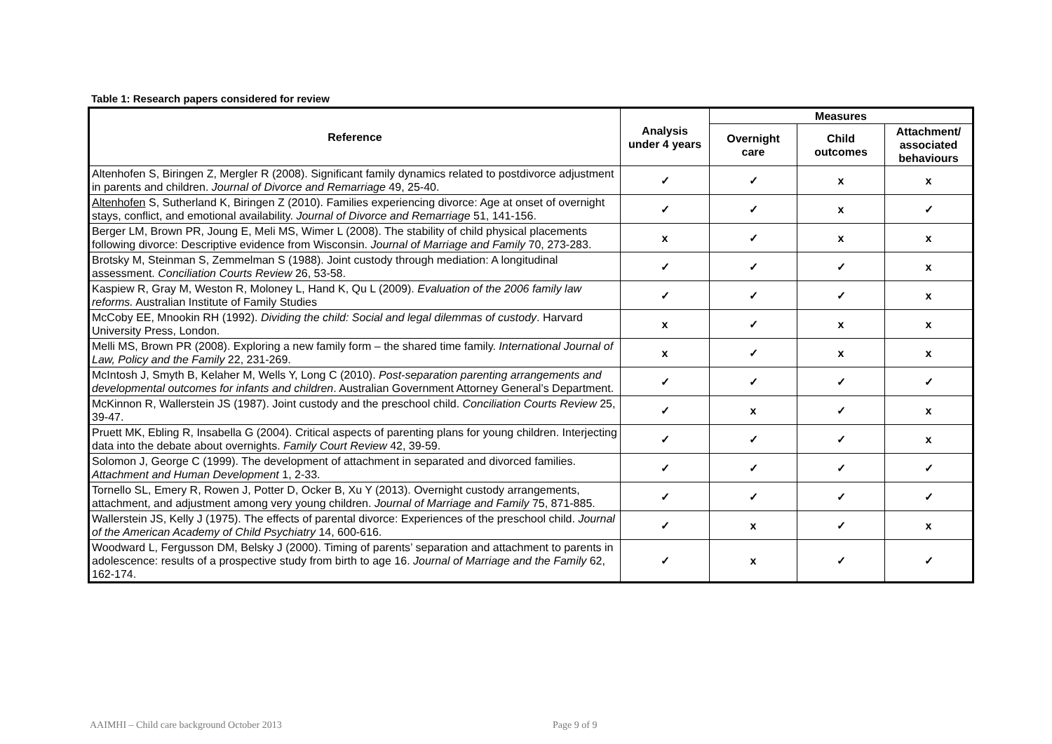Table 1: Research papers considered for review
| Reference | Analysis under 4 years | Measures | | |
| --- | --- | --- | --- | --- |
| | | Overnight care | Child outcomes | Attachment/ associated behaviours |
| Altenhofen S, Biringen Z, Mergler R (2008). Significant family dynamics related to postdivorce adjustment in parents and children. Journal of Divorce and Remarriage 49, 25-40. | ✓ | ✓ | x | x |
| Altenhofen S, Sutherland K, Biringen Z (2010). Families experiencing divorce: Age at onset of overnight stays, conflict, and emotional availability. Journal of Divorce and Remarriage 51, 141-156. | ✓ | ✓ | x | ✓ |
| Berger LM, Brown PR, Joung E, Meli MS, Wimer L (2008). The stability of child physical placements following divorce: Descriptive evidence from Wisconsin. Journal of Marriage and Family 70, 273-283. | x | ✓ | x | x |
| Brotsky M, Steinman S, Zemmelman S (1988). Joint custody through mediation: A longitudinal assessment. Conciliation Courts Review 26, 53-58. | ✓ | ✓ | ✓ | x |
| Kaspiew R, Gray M, Weston R, Moloney L, Hand K, Qu L (2009). Evaluation of the 2006 family law reforms. Australian Institute of Family Studies | ✓ | ✓ | ✓ | x |
| McCoby EE, Mnookin RH (1992). Dividing the child: Social and legal dilemmas of custody . Harvard University Press, London. | x | ✓ | x | x |
| Melli MS, Brown PR (2008). Exploring a new family form – the shared time family. International Journal of Law, Policy and the Family 22, 231-269. | x | ✓ | x | x |
| McIntosh J, Smyth B, Kelaher M, Wells Y, Long C (2010). Post-separation parenting arrangements and developmental outcomes for infants and children . Australian Government Attorney General’s Department. | ✓ | ✓ | ✓ | ✓ |
| McKinnon R, Wallerstein JS (1987). Joint custody and the preschool child. Conciliation Courts Review 25, 39-47. | ✓ | x | ✓ | x |
| Pruett MK, Ebling R, Insabella G (2004). Critical aspects of parenting plans for young children. Interjecting data into the debate about overnights. Family Court Review 42, 39-59. | ✓ | ✓ | ✓ | x |
| Solomon J, George C (1999). The development of attachment in separated and divorced families. Attachment and Human Development 1, 2-33. | ✓ | ✓ | ✓ | ✓ |
| Tornello SL, Emery R, Rowen J, Potter D, Ocker B, Xu Y (2013). Overnight custody arrangements, attachment, and adjustment among very young children. Journal of Marriage and Family 75, 871-885. | ✓ | ✓ | ✓ | ✓ |
| Wallerstein JS, Kelly J (1975). The effects of parental divorce: Experiences of the preschool child. Journal of the American Academy of Child Psychiatry 14, 600-616. | ✓ | x | ✓ | x |
| Woodward L, Fergusson DM, Belsky J (2000). Timing of parents’ separation and attachment to parents in adolescence: results of a prospective study from birth to age 16. Journal of Marriage and the Family 62, 162-174. | ✓ | x | ✓ | ✓ |
AAIMHI – Child care background October 2013
Page 9 of 9